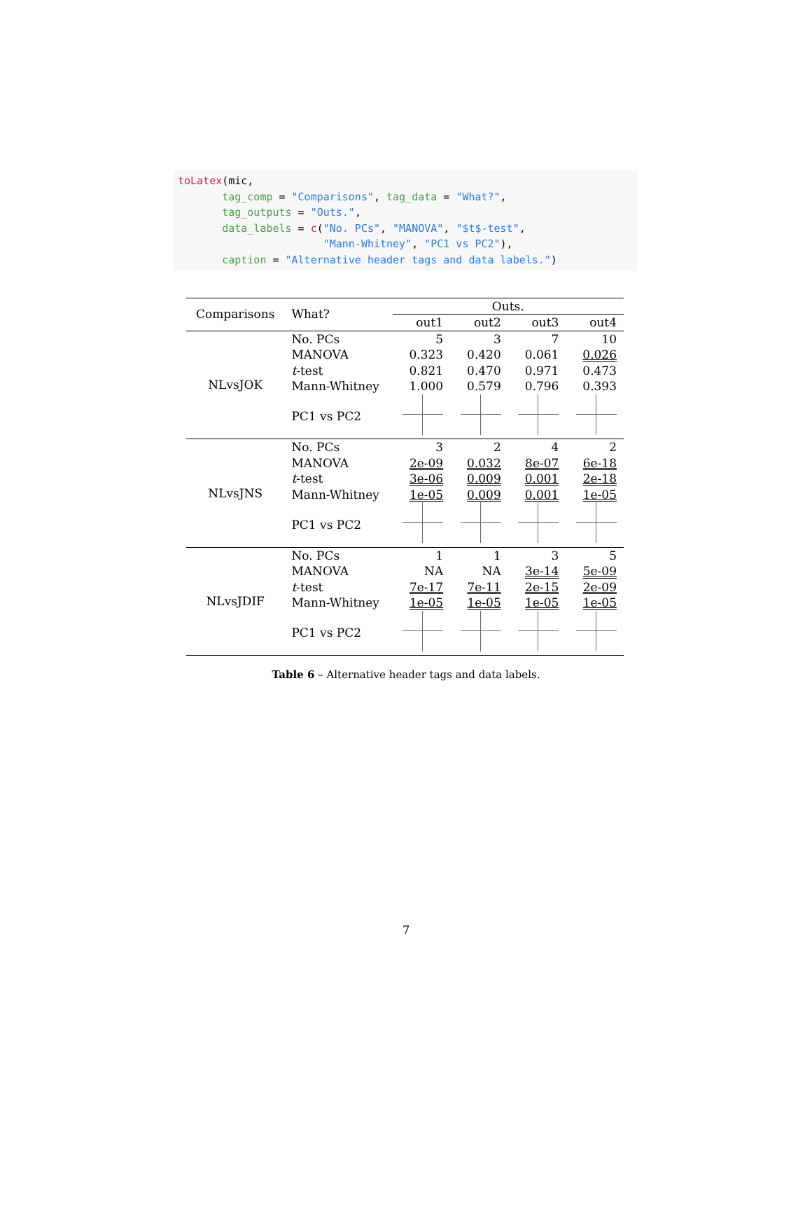toLatex(mic, tag_comp = "Comparisons", tag_data = "What?", tag_outputs = "Outs.", data_labels = c("No. PCs", "MANOVA", "$t$-test", "Mann-Whitney", "PC1 vs PC2"), caption = "Alternative header tags and data labels.")
| Comparisons | What? | Outs. | | | |
| --- | --- | --- | --- | --- | --- |
| | | out1 | out2 | out3 | out4 |
| NLvsJOK | No. PCs | 5 | 3 | 7 | 10 |
| | MANOVA | 0.323 | 0.420 | 0.061 | 0.026 |
| | t -test | 0.821 | 0.470 | 0.971 | 0.473 |
| | Mann-Whitney | 1.000 | 0.579 | 0.796 | 0.393 |
| | PC1 vs PC2 | | | | |
| NLvsJNS | No. PCs | 3 | 2 | 4 | 2 |
| | MANOVA | 2e-09 | 0.032 | 8e-07 | 6e-18 |
| | t -test | 3e-06 | 0.009 | 0.001 | 2e-18 |
| | Mann-Whitney | 1e-05 | 0.009 | 0.001 | 1e-05 |
| | PC1 vs PC2 | | | | |
| NLvsJDIF | No. PCs | 1 | 1 | 3 | 5 |
| | MANOVA | NA | NA | 3e-14 | 5e-09 |
| | t -test | 7e-17 | 7e-11 | 2e-15 | 2e-09 |
| | Mann-Whitney | 1e-05 | 1e-05 | 1e-05 | 1e-05 |
| | PC1 vs PC2 | | | | |
Table 6 – Alternative header tags and data labels.
7